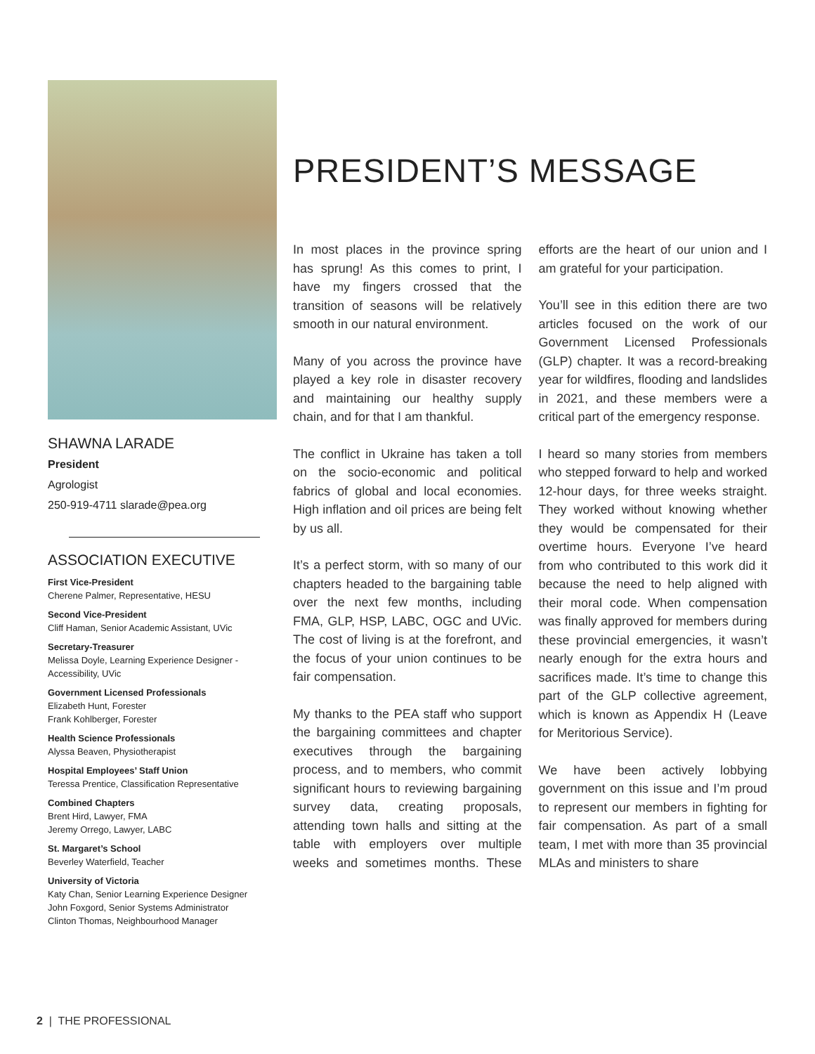SHAWNA LARADE
President
Agrologist
250-919-4711 slarade@pea.org
ASSOCIATION EXECUTIVE
First Vice-President
Cherene Palmer, Representative, HESU
Second Vice-President
Cliff Haman, Senior Academic Assistant, UVic
Secretary-Treasurer
Melissa Doyle, Learning Experience Designer - Accessibility, UVic
Government Licensed Professionals
Elizabeth Hunt, Forester
Frank Kohlberger, Forester
Health Science Professionals
Alyssa Beaven, Physiotherapist
Hospital Employees’ Staff Union
Teressa Prentice, Classification Representative
Combined Chapters
Brent Hird, Lawyer, FMA
Jeremy Orrego, Lawyer, LABC
St. Margaret’s School
Beverley Waterfield, Teacher
University of Victoria
Katy Chan, Senior Learning Experience Designer
John Foxgord, Senior Systems Administrator
Clinton Thomas, Neighbourhood Manager
PRESIDENT’S MESSAGE
In most places in the province spring has sprung! As this comes to print, I have my fingers crossed that the transition of seasons will be relatively smooth in our natural environment.
Many of you across the province have played a key role in disaster recovery and maintaining our healthy supply chain, and for that I am thankful.
The conflict in Ukraine has taken a toll on the socio-economic and political fabrics of global and local economies. High inflation and oil prices are being felt by us all.
It’s a perfect storm, with so many of our chapters headed to the bargaining table over the next few months, including FMA, GLP, HSP, LABC, OGC and UVic. The cost of living is at the forefront, and the focus of your union continues to be fair compensation.
My thanks to the PEA staff who support the bargaining committees and chapter executives through the bargaining process, and to members, who commit significant hours to reviewing bargaining survey data, creating proposals, attending town halls and sitting at the table with employers over multiple weeks and sometimes months. These efforts are the heart of our union and I am grateful for your participation.
You’ll see in this edition there are two articles focused on the work of our Government Licensed Professionals (GLP) chapter. It was a record-breaking year for wildfires, flooding and landslides in 2021, and these members were a critical part of the emergency response.
I heard so many stories from members who stepped forward to help and worked 12-hour days, for three weeks straight. They worked without knowing whether they would be compensated for their overtime hours. Everyone I’ve heard from who contributed to this work did it because the need to help aligned with their moral code. When compensation was finally approved for members during these provincial emergencies, it wasn’t nearly enough for the extra hours and sacrifices made. It’s time to change this part of the GLP collective agreement, which is known as Appendix H (Leave for Meritorious Service).
We have been actively lobbying government on this issue and I’m proud to represent our members in fighting for fair compensation. As part of a small team, I met with more than 35 provincial MLAs and ministers to share
2 | THE PROFESSIONAL